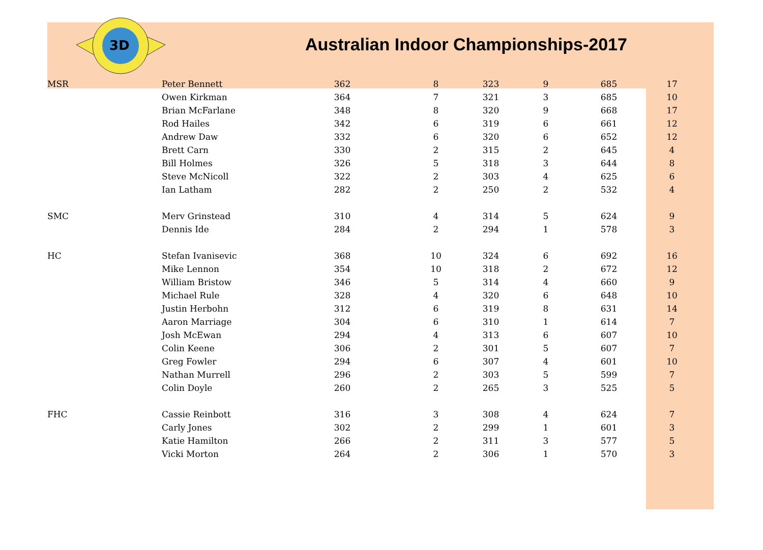3D
Australian Indoor Championships-2017
| MSR | Peter Bennett | 362 | 8 | 323 | 9 | 685 | 17 |
| | Owen Kirkman | 364 | 7 | 321 | 3 | 685 | 10 |
| | Brian McFarlane | 348 | 8 | 320 | 9 | 668 | 17 |
| | Rod Hailes | 342 | 6 | 319 | 6 | 661 | 12 |
| | Andrew Daw | 332 | 6 | 320 | 6 | 652 | 12 |
| | Brett Carn | 330 | 2 | 315 | 2 | 645 | 4 |
| | Bill Holmes | 326 | 5 | 318 | 3 | 644 | 8 |
| | Steve McNicoll | 322 | 2 | 303 | 4 | 625 | 6 |
| | Ian Latham | 282 | 2 | 250 | 2 | 532 | 4 |
| SMC | Merv Grinstead | 310 | 4 | 314 | 5 | 624 | 9 |
| | Dennis Ide | 284 | 2 | 294 | 1 | 578 | 3 |
| HC | Stefan Ivanisevic | 368 | 10 | 324 | 6 | 692 | 16 |
| | Mike Lennon | 354 | 10 | 318 | 2 | 672 | 12 |
| | William Bristow | 346 | 5 | 314 | 4 | 660 | 9 |
| | Michael Rule | 328 | 4 | 320 | 6 | 648 | 10 |
| | Justin Herbohn | 312 | 6 | 319 | 8 | 631 | 14 |
| | Aaron Marriage | 304 | 6 | 310 | 1 | 614 | 7 |
| | Josh McEwan | 294 | 4 | 313 | 6 | 607 | 10 |
| | Colin Keene | 306 | 2 | 301 | 5 | 607 | 7 |
| | Greg Fowler | 294 | 6 | 307 | 4 | 601 | 10 |
| | Nathan Murrell | 296 | 2 | 303 | 5 | 599 | 7 |
| | Colin Doyle | 260 | 2 | 265 | 3 | 525 | 5 |
| FHC | Cassie Reinbott | 316 | 3 | 308 | 4 | 624 | 7 |
| | Carly Jones | 302 | 2 | 299 | 1 | 601 | 3 |
| | Katie Hamilton | 266 | 2 | 311 | 3 | 577 | 5 |
| | Vicki Morton | 264 | 2 | 306 | 1 | 570 | 3 |